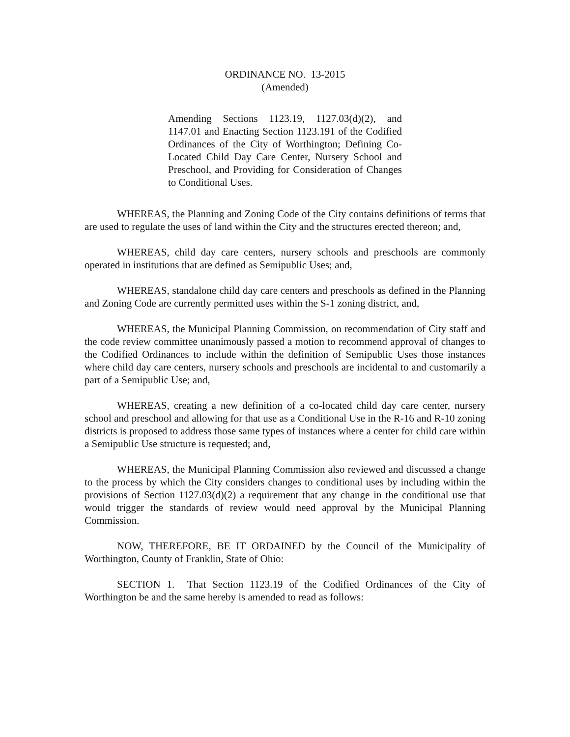ORDINANCE NO. 13-2015
(Amended)
Amending Sections 1123.19, 1127.03(d)(2), and 1147.01 and Enacting Section 1123.191 of the Codified Ordinances of the City of Worthington; Defining Co-Located Child Day Care Center, Nursery School and Preschool, and Providing for Consideration of Changes to Conditional Uses.
WHEREAS, the Planning and Zoning Code of the City contains definitions of terms that are used to regulate the uses of land within the City and the structures erected thereon; and,
WHEREAS, child day care centers, nursery schools and preschools are commonly operated in institutions that are defined as Semipublic Uses; and,
WHEREAS, standalone child day care centers and preschools as defined in the Planning and Zoning Code are currently permitted uses within the S-1 zoning district, and,
WHEREAS, the Municipal Planning Commission, on recommendation of City staff and the code review committee unanimously passed a motion to recommend approval of changes to the Codified Ordinances to include within the definition of Semipublic Uses those instances where child day care centers, nursery schools and preschools are incidental to and customarily a part of a Semipublic Use; and,
WHEREAS, creating a new definition of a co-located child day care center, nursery school and preschool and allowing for that use as a Conditional Use in the R-16 and R-10 zoning districts is proposed to address those same types of instances where a center for child care within a Semipublic Use structure is requested; and,
WHEREAS, the Municipal Planning Commission also reviewed and discussed a change to the process by which the City considers changes to conditional uses by including within the provisions of Section 1127.03(d)(2) a requirement that any change in the conditional use that would trigger the standards of review would need approval by the Municipal Planning Commission.
NOW, THEREFORE, BE IT ORDAINED by the Council of the Municipality of Worthington, County of Franklin, State of Ohio:
SECTION 1. That Section 1123.19 of the Codified Ordinances of the City of Worthington be and the same hereby is amended to read as follows: